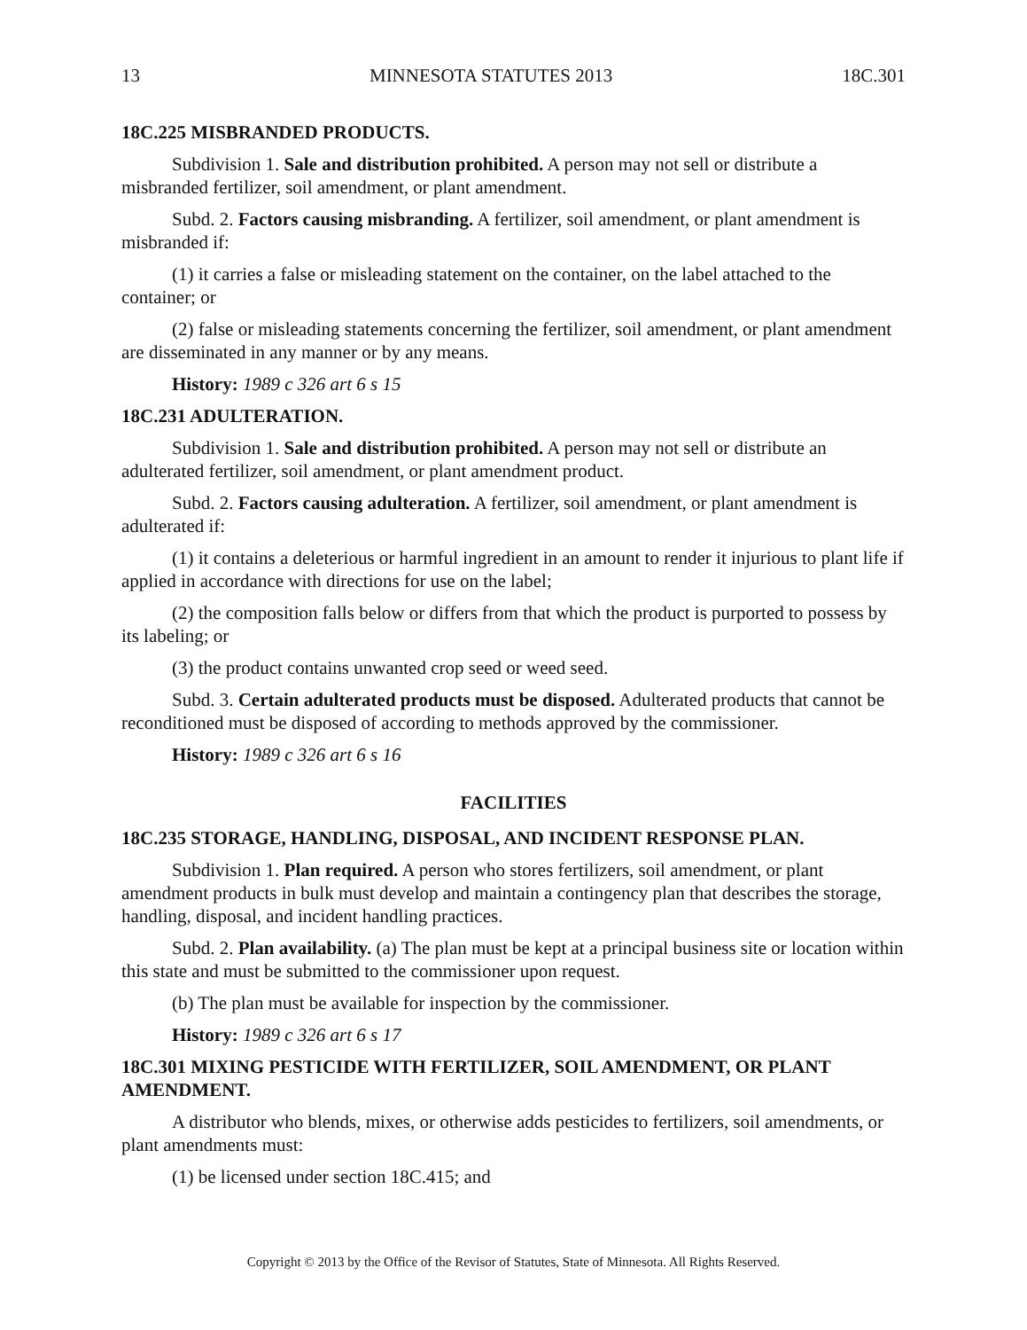13 MINNESOTA STATUTES 2013 18C.301
18C.225 MISBRANDED PRODUCTS.
Subdivision 1. Sale and distribution prohibited. A person may not sell or distribute a misbranded fertilizer, soil amendment, or plant amendment.
Subd. 2. Factors causing misbranding. A fertilizer, soil amendment, or plant amendment is misbranded if:
(1) it carries a false or misleading statement on the container, on the label attached to the container; or
(2) false or misleading statements concerning the fertilizer, soil amendment, or plant amendment are disseminated in any manner or by any means.
History: 1989 c 326 art 6 s 15
18C.231 ADULTERATION.
Subdivision 1. Sale and distribution prohibited. A person may not sell or distribute an adulterated fertilizer, soil amendment, or plant amendment product.
Subd. 2. Factors causing adulteration. A fertilizer, soil amendment, or plant amendment is adulterated if:
(1) it contains a deleterious or harmful ingredient in an amount to render it injurious to plant life if applied in accordance with directions for use on the label;
(2) the composition falls below or differs from that which the product is purported to possess by its labeling; or
(3) the product contains unwanted crop seed or weed seed.
Subd. 3. Certain adulterated products must be disposed. Adulterated products that cannot be reconditioned must be disposed of according to methods approved by the commissioner.
History: 1989 c 326 art 6 s 16
FACILITIES
18C.235 STORAGE, HANDLING, DISPOSAL, AND INCIDENT RESPONSE PLAN.
Subdivision 1. Plan required. A person who stores fertilizers, soil amendment, or plant amendment products in bulk must develop and maintain a contingency plan that describes the storage, handling, disposal, and incident handling practices.
Subd. 2. Plan availability. (a) The plan must be kept at a principal business site or location within this state and must be submitted to the commissioner upon request.
(b) The plan must be available for inspection by the commissioner.
History: 1989 c 326 art 6 s 17
18C.301 MIXING PESTICIDE WITH FERTILIZER, SOIL AMENDMENT, OR PLANT AMENDMENT.
A distributor who blends, mixes, or otherwise adds pesticides to fertilizers, soil amendments, or plant amendments must:
(1) be licensed under section 18C.415; and
Copyright © 2013 by the Office of the Revisor of Statutes, State of Minnesota. All Rights Reserved.